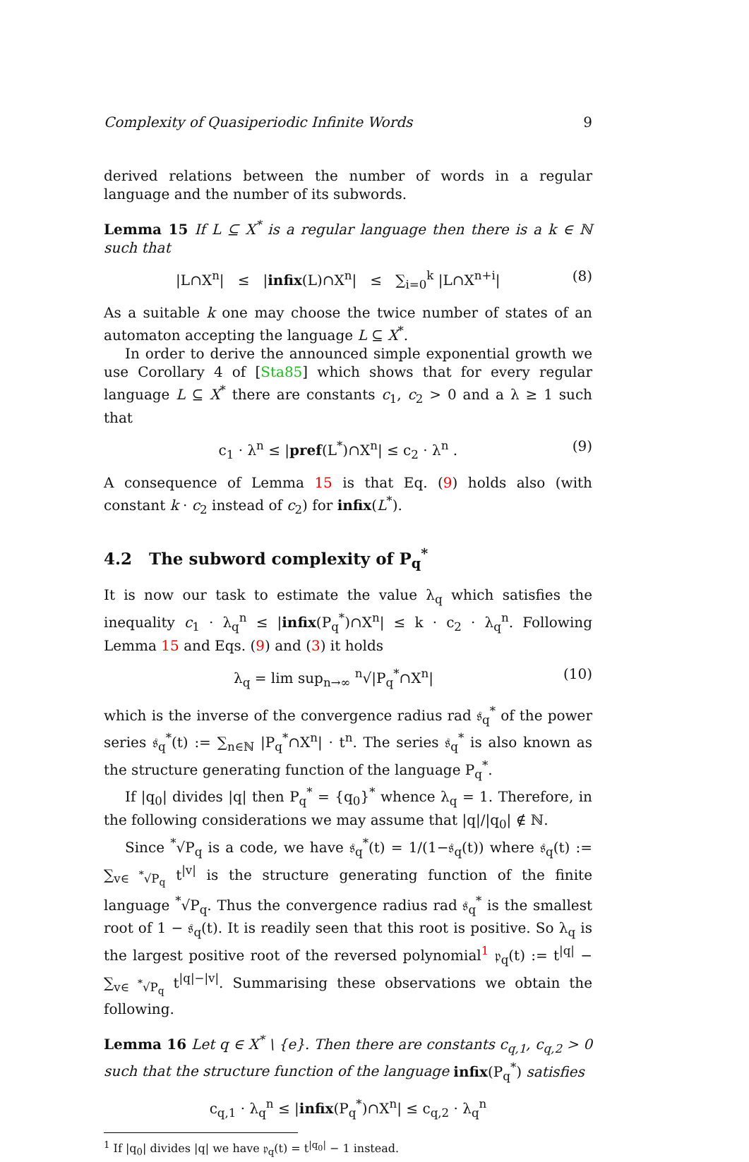Complexity of Quasiperiodic Infinite Words 9
derived relations between the number of words in a regular language and the number of its subwords.
Lemma 15 If L ⊆ X<sup>*</sup> is a regular language then there is a k ∈ ℕ such that
|L∩X<sup>n</sup>| ≤ |infix(L)∩X<sup>n</sup>| ≤ ∑<sub>i=0</sub><sup>k</sup> |L∩X<sup>n+i</sup>| (8)
As a suitable k one may choose the twice number of states of an automaton accepting the language L ⊆ X<sup>*</sup>.
In order to derive the announced simple exponential growth we use Corollary 4 of [Sta85] which shows that for every regular language L ⊆ X<sup>*</sup> there are constants c<sub>1</sub>, c<sub>2</sub> > 0 and a λ ≥ 1 such that
c<sub>1</sub> · λ<sup>n</sup> ≤ |pref(L<sup>*</sup>)∩X<sup>n</sup>| ≤ c<sub>2</sub> · λ<sup>n</sup> . (9)
A consequence of Lemma 15 is that Eq. (9) holds also (with constant k · c<sub>2</sub> instead of c<sub>2</sub>) for infix(L<sup>*</sup>).
4.2 The subword complexity of P<sub>q</sub><sup>*</sup>
It is now our task to estimate the value λ<sub>q</sub> which satisfies the inequality c<sub>1</sub> · λ<sub>q</sub><sup>n</sup> ≤ |infix(P<sub>q</sub><sup>*</sup>)∩X<sup>n</sup>| ≤ k · c<sub>2</sub> · λ<sub>q</sub><sup>n</sup>. Following Lemma 15 and Eqs. (9) and (3) it holds
λ<sub>q</sub> = lim sup<sub>n→∞</sub> <sup>n</sup>√|P<sub>q</sub><sup>*</sup>∩X<sup>n</sup>| (10)
which is the inverse of the convergence radius rad 𝔰<sub>q</sub><sup>*</sup> of the power series 𝔰<sub>q</sub><sup>*</sup>(t) := ∑<sub>n∈ℕ</sub> |P<sub>q</sub><sup>*</sup>∩X<sup>n</sup>| · t<sup>n</sup>. The series 𝔰<sub>q</sub><sup>*</sup> is also known as the structure generating function of the language P<sub>q</sub><sup>*</sup>.
If |q<sub>0</sub>| divides |q| then P<sub>q</sub><sup>*</sup> = {q<sub>0</sub>}<sup>*</sup> whence λ<sub>q</sub> = 1. Therefore, in the following considerations we may assume that |q|/|q<sub>0</sub>| ∉ ℕ.
Since <sup>*</sup>√P<sub>q</sub> is a code, we have 𝔰<sub>q</sub><sup>*</sup>(t) = 1/(1−𝔰<sub>q</sub>(t)) where 𝔰<sub>q</sub>(t) := ∑<sub>v∈ <sup>*</sup>√P<sub>q</sub></sub> t<sup>|v|</sup> is the structure generating function of the finite language <sup>*</sup>√P<sub>q</sub>. Thus the convergence radius rad 𝔰<sub>q</sub><sup>*</sup> is the smallest root of 1 − 𝔰<sub>q</sub>(t). It is readily seen that this root is positive. So λ<sub>q</sub> is the largest positive root of the reversed polynomial<sup>1</sup> 𝔭<sub>q</sub>(t) := t<sup>|q|</sup> − ∑<sub>v∈ <sup>*</sup>√P<sub>q</sub></sub> t<sup>|q|−|v|</sup>. Summarising these observations we obtain the following.
Lemma 16 Let q ∈ X<sup>*</sup> \ {e}. Then there are constants c<sub>q,1</sub>, c<sub>q,2</sub> > 0 such that the structure function of the language infix(P<sub>q</sub><sup>*</sup>) satisfies
c<sub>q,1</sub> · λ<sub>q</sub><sup>n</sup> ≤ |infix(P<sub>q</sub><sup>*</sup>)∩X<sup>n</sup>| ≤ c<sub>q,2</sub> · λ<sub>q</sub><sup>n</sup>
<sup>1</sup> If |q<sub>0</sub>| divides |q| we have 𝔭<sub>q</sub>(t) = t<sup>|q<sub>0</sub>|</sup> − 1 instead.